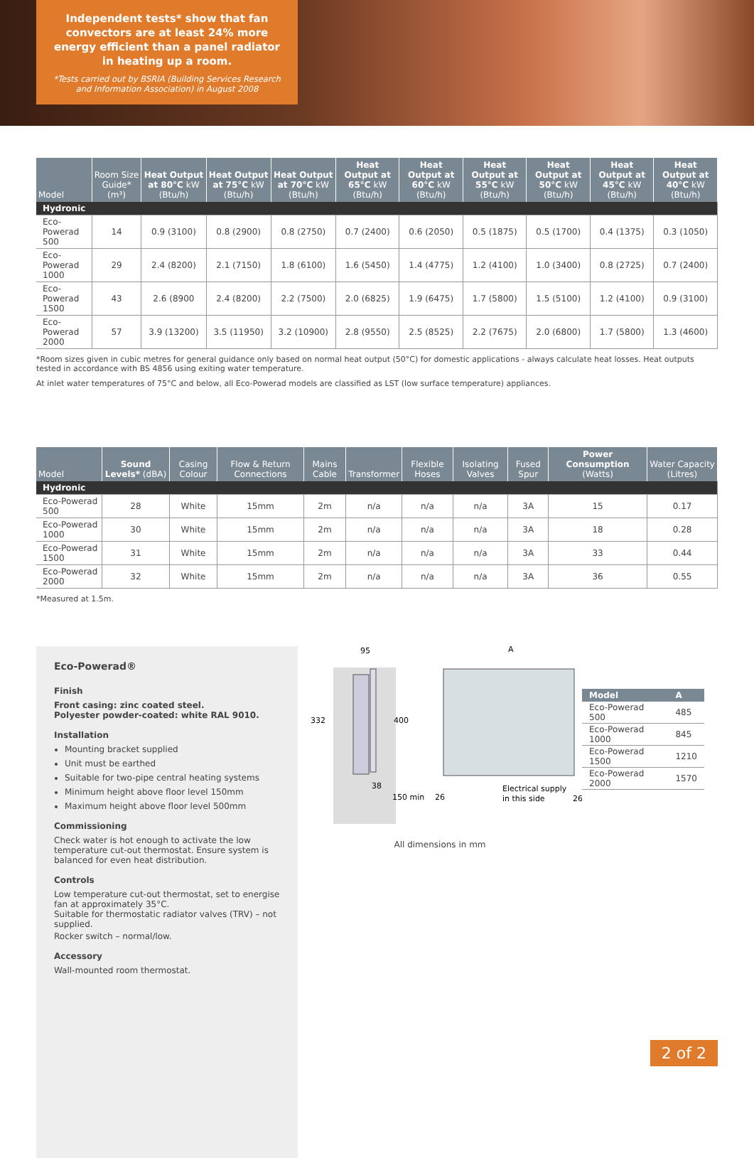Independent tests* show that fan convectors are at least 24% more energy efficient than a panel radiator in heating up a room.
*Tests carried out by BSRIA (Building Services Research and Information Association) in August 2008
| Model | Room Size Guide* (m³) | Heat Output at 80°C kW (Btu/h) | Heat Output at 75°C kW (Btu/h) | Heat Output at 70°C kW (Btu/h) | Heat Output at 65°C kW (Btu/h) | Heat Output at 60°C kW (Btu/h) | Heat Output at 55°C kW (Btu/h) | Heat Output at 50°C kW (Btu/h) | Heat Output at 45°C kW (Btu/h) | Heat Output at 40°C kW (Btu/h) |
| --- | --- | --- | --- | --- | --- | --- | --- | --- | --- | --- |
| Hydronic | | | | | | | | | | |
| Eco-Powerad 500 | 14 | 0.9 (3100) | 0.8 (2900) | 0.8 (2750) | 0.7 (2400) | 0.6 (2050) | 0.5 (1875) | 0.5 (1700) | 0.4 (1375) | 0.3 (1050) |
| Eco-Powerad 1000 | 29 | 2.4 (8200) | 2.1 (7150) | 1.8 (6100) | 1.6 (5450) | 1.4 (4775) | 1.2 (4100) | 1.0 (3400) | 0.8 (2725) | 0.7 (2400) |
| Eco-Powerad 1500 | 43 | 2.6 (8900 | 2.4 (8200) | 2.2 (7500) | 2.0 (6825) | 1.9 (6475) | 1.7 (5800) | 1.5 (5100) | 1.2 (4100) | 0.9 (3100) |
| Eco-Powerad 2000 | 57 | 3.9 (13200) | 3.5 (11950) | 3.2 (10900) | 2.8 (9550) | 2.5 (8525) | 2.2 (7675) | 2.0 (6800) | 1.7 (5800) | 1.3 (4600) |
*Room sizes given in cubic metres for general guidance only based on normal heat output (50°C) for domestic applications - always calculate heat losses. Heat outputs tested in accordance with BS 4856 using exiting water temperature.
At inlet water temperatures of 75°C and below, all Eco-Powerad models are classified as LST (low surface temperature) appliances.
| Model | Sound Levels* (dBA) | Casing Colour | Flow & Return Connections | Mains Cable | Transformer | Flexible Hoses | Isolating Valves | Fused Spur | Power Consumption (Watts) | Water Capacity (Litres) |
| --- | --- | --- | --- | --- | --- | --- | --- | --- | --- | --- |
| Hydronic | | | | | | | | | | |
| Eco-Powerad 500 | 28 | White | 15mm | 2m | n/a | n/a | n/a | 3A | 15 | 0.17 |
| Eco-Powerad 1000 | 30 | White | 15mm | 2m | n/a | n/a | n/a | 3A | 18 | 0.28 |
| Eco-Powerad 1500 | 31 | White | 15mm | 2m | n/a | n/a | n/a | 3A | 33 | 0.44 |
| Eco-Powerad 2000 | 32 | White | 15mm | 2m | n/a | n/a | n/a | 3A | 36 | 0.55 |
*Measured at 1.5m.
Eco-Powerad®
Finish
Front casing: zinc coated steel.
Polyester powder-coated: white RAL 9010.
Installation
Mounting bracket supplied
Unit must be earthed
Suitable for two-pipe central heating systems
Minimum height above floor level 150mm
Maximum height above floor level 500mm
Commissioning
Check water is hot enough to activate the low temperature cut-out thermostat. Ensure system is balanced for even heat distribution.
Controls
Low temperature cut-out thermostat, set to energise fan at approximately 35°C.
Suitable for thermostatic radiator valves (TRV) – not supplied.
Rocker switch – normal/low.
Accessory
Wall-mounted room thermostat.
95
332
400
38
150 min
A
26
26
Electrical supply
in this side
All dimensions in mm
| Model | A |
| --- | --- |
| Eco-Powerad 500 | 485 |
| Eco-Powerad 1000 | 845 |
| Eco-Powerad 1500 | 1210 |
| Eco-Powerad 2000 | 1570 |
2 of 2